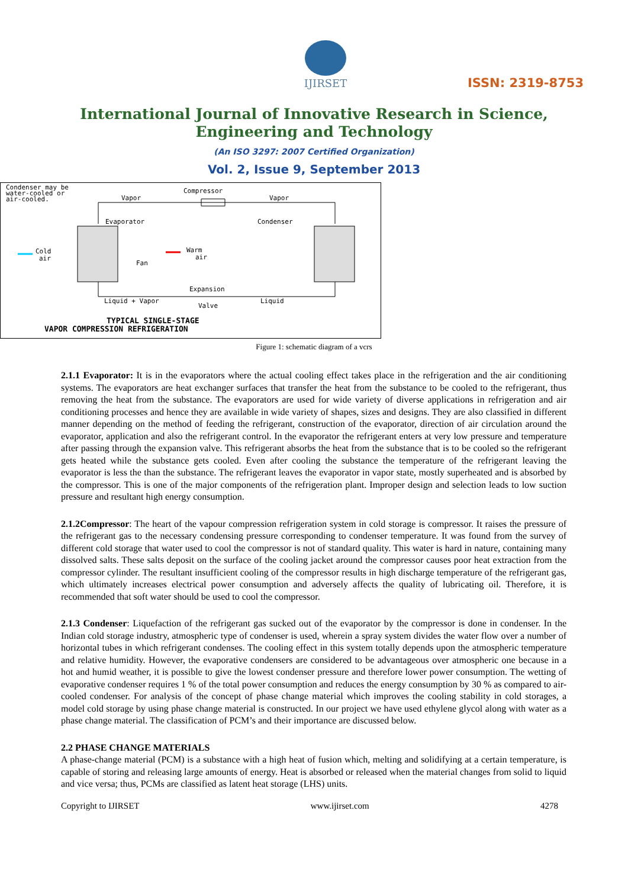IJIRSET
ISSN: 2319-8753
International Journal of Innovative Research in Science,
Engineering and Technology
(An ISO 3297: 2007 Certified Organization)
Vol. 2, Issue 9, September 2013
Condenser may be
water-cooled or
air-cooled.
Compressor
Vapor
Vapor
Evaporator
Condenser
Cold
air
Fan
Warm
air
Expansion
Valve
Liquid + Vapor
Liquid
TYPICAL SINGLE-STAGE
VAPOR COMPRESSION REFRIGERATION
Figure 1: schematic diagram of a vcrs
2.1.1 Evaporator: It is in the evaporators where the actual cooling effect takes place in the refrigeration and the air conditioning systems. The evaporators are heat exchanger surfaces that transfer the heat from the substance to be cooled to the refrigerant, thus removing the heat from the substance. The evaporators are used for wide variety of diverse applications in refrigeration and air conditioning processes and hence they are available in wide variety of shapes, sizes and designs. They are also classified in different manner depending on the method of feeding the refrigerant, construction of the evaporator, direction of air circulation around the evaporator, application and also the refrigerant control. In the evaporator the refrigerant enters at very low pressure and temperature after passing through the expansion valve. This refrigerant absorbs the heat from the substance that is to be cooled so the refrigerant gets heated while the substance gets cooled. Even after cooling the substance the temperature of the refrigerant leaving the evaporator is less the than the substance. The refrigerant leaves the evaporator in vapor state, mostly superheated and is absorbed by the compressor. This is one of the major components of the refrigeration plant. Improper design and selection leads to low suction pressure and resultant high energy consumption.
2.1.2Compressor: The heart of the vapour compression refrigeration system in cold storage is compressor. It raises the pressure of the refrigerant gas to the necessary condensing pressure corresponding to condenser temperature. It was found from the survey of different cold storage that water used to cool the compressor is not of standard quality. This water is hard in nature, containing many dissolved salts. These salts deposit on the surface of the cooling jacket around the compressor causes poor heat extraction from the compressor cylinder. The resultant insufficient cooling of the compressor results in high discharge temperature of the refrigerant gas, which ultimately increases electrical power consumption and adversely affects the quality of lubricating oil. Therefore, it is recommended that soft water should be used to cool the compressor.
2.1.3 Condenser: Liquefaction of the refrigerant gas sucked out of the evaporator by the compressor is done in condenser. In the Indian cold storage industry, atmospheric type of condenser is used, wherein a spray system divides the water flow over a number of horizontal tubes in which refrigerant condenses. The cooling effect in this system totally depends upon the atmospheric temperature and relative humidity. However, the evaporative condensers are considered to be advantageous over atmospheric one because in a hot and humid weather, it is possible to give the lowest condenser pressure and therefore lower power consumption. The wetting of evaporative condenser requires 1 % of the total power consumption and reduces the energy consumption by 30 % as compared to air-cooled condenser. For analysis of the concept of phase change material which improves the cooling stability in cold storages, a model cold storage by using phase change material is constructed. In our project we have used ethylene glycol along with water as a phase change material. The classification of PCM’s and their importance are discussed below.
2.2 PHASE CHANGE MATERIALS
A phase-change material (PCM) is a substance with a high heat of fusion which, melting and solidifying at a certain temperature, is capable of storing and releasing large amounts of energy. Heat is absorbed or released when the material changes from solid to liquid and vice versa; thus, PCMs are classified as latent heat storage (LHS) units.
Copyright to IJIRSET www.ijirset.com 4278